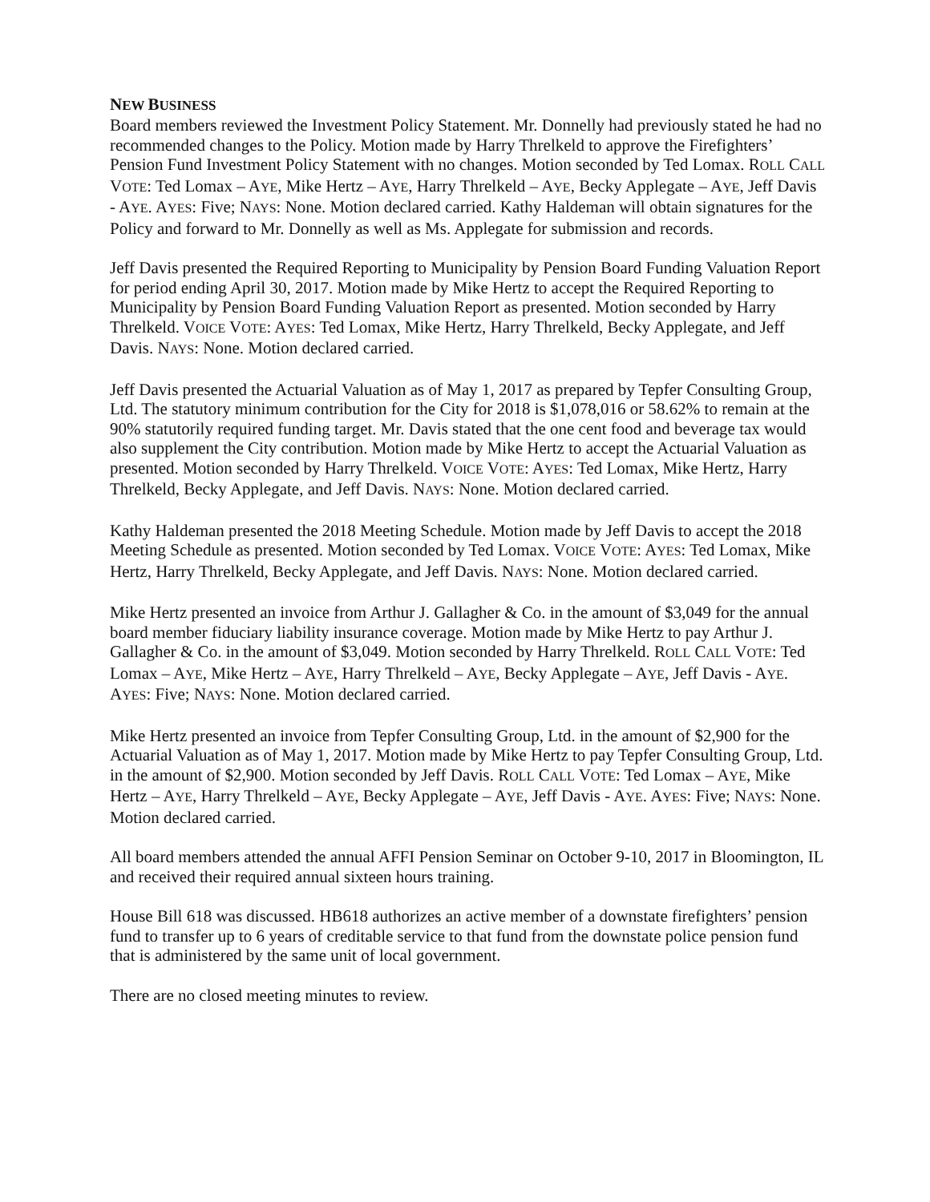NEW BUSINESS
Board members reviewed the Investment Policy Statement. Mr. Donnelly had previously stated he had no recommended changes to the Policy. Motion made by Harry Threlkeld to approve the Firefighters’ Pension Fund Investment Policy Statement with no changes. Motion seconded by Ted Lomax. ROLL CALL VOTE: Ted Lomax – AYE, Mike Hertz – AYE, Harry Threlkeld – AYE, Becky Applegate – AYE, Jeff Davis - AYE. AYES: Five; NAYS: None. Motion declared carried. Kathy Haldeman will obtain signatures for the Policy and forward to Mr. Donnelly as well as Ms. Applegate for submission and records.
Jeff Davis presented the Required Reporting to Municipality by Pension Board Funding Valuation Report for period ending April 30, 2017. Motion made by Mike Hertz to accept the Required Reporting to Municipality by Pension Board Funding Valuation Report as presented. Motion seconded by Harry Threlkeld. VOICE VOTE: AYES: Ted Lomax, Mike Hertz, Harry Threlkeld, Becky Applegate, and Jeff Davis. NAYS: None. Motion declared carried.
Jeff Davis presented the Actuarial Valuation as of May 1, 2017 as prepared by Tepfer Consulting Group, Ltd. The statutory minimum contribution for the City for 2018 is $1,078,016 or 58.62% to remain at the 90% statutorily required funding target. Mr. Davis stated that the one cent food and beverage tax would also supplement the City contribution. Motion made by Mike Hertz to accept the Actuarial Valuation as presented. Motion seconded by Harry Threlkeld. VOICE VOTE: AYES: Ted Lomax, Mike Hertz, Harry Threlkeld, Becky Applegate, and Jeff Davis. NAYS: None. Motion declared carried.
Kathy Haldeman presented the 2018 Meeting Schedule. Motion made by Jeff Davis to accept the 2018 Meeting Schedule as presented. Motion seconded by Ted Lomax. VOICE VOTE: AYES: Ted Lomax, Mike Hertz, Harry Threlkeld, Becky Applegate, and Jeff Davis. NAYS: None. Motion declared carried.
Mike Hertz presented an invoice from Arthur J. Gallagher & Co. in the amount of $3,049 for the annual board member fiduciary liability insurance coverage. Motion made by Mike Hertz to pay Arthur J. Gallagher & Co. in the amount of $3,049. Motion seconded by Harry Threlkeld. ROLL CALL VOTE: Ted Lomax – AYE, Mike Hertz – AYE, Harry Threlkeld – AYE, Becky Applegate – AYE, Jeff Davis - AYE. AYES: Five; NAYS: None. Motion declared carried.
Mike Hertz presented an invoice from Tepfer Consulting Group, Ltd. in the amount of $2,900 for the Actuarial Valuation as of May 1, 2017. Motion made by Mike Hertz to pay Tepfer Consulting Group, Ltd. in the amount of $2,900. Motion seconded by Jeff Davis. ROLL CALL VOTE: Ted Lomax – AYE, Mike Hertz – AYE, Harry Threlkeld – AYE, Becky Applegate – AYE, Jeff Davis - AYE. AYES: Five; NAYS: None. Motion declared carried.
All board members attended the annual AFFI Pension Seminar on October 9-10, 2017 in Bloomington, IL and received their required annual sixteen hours training.
House Bill 618 was discussed. HB618 authorizes an active member of a downstate firefighters’ pension fund to transfer up to 6 years of creditable service to that fund from the downstate police pension fund that is administered by the same unit of local government.
There are no closed meeting minutes to review.